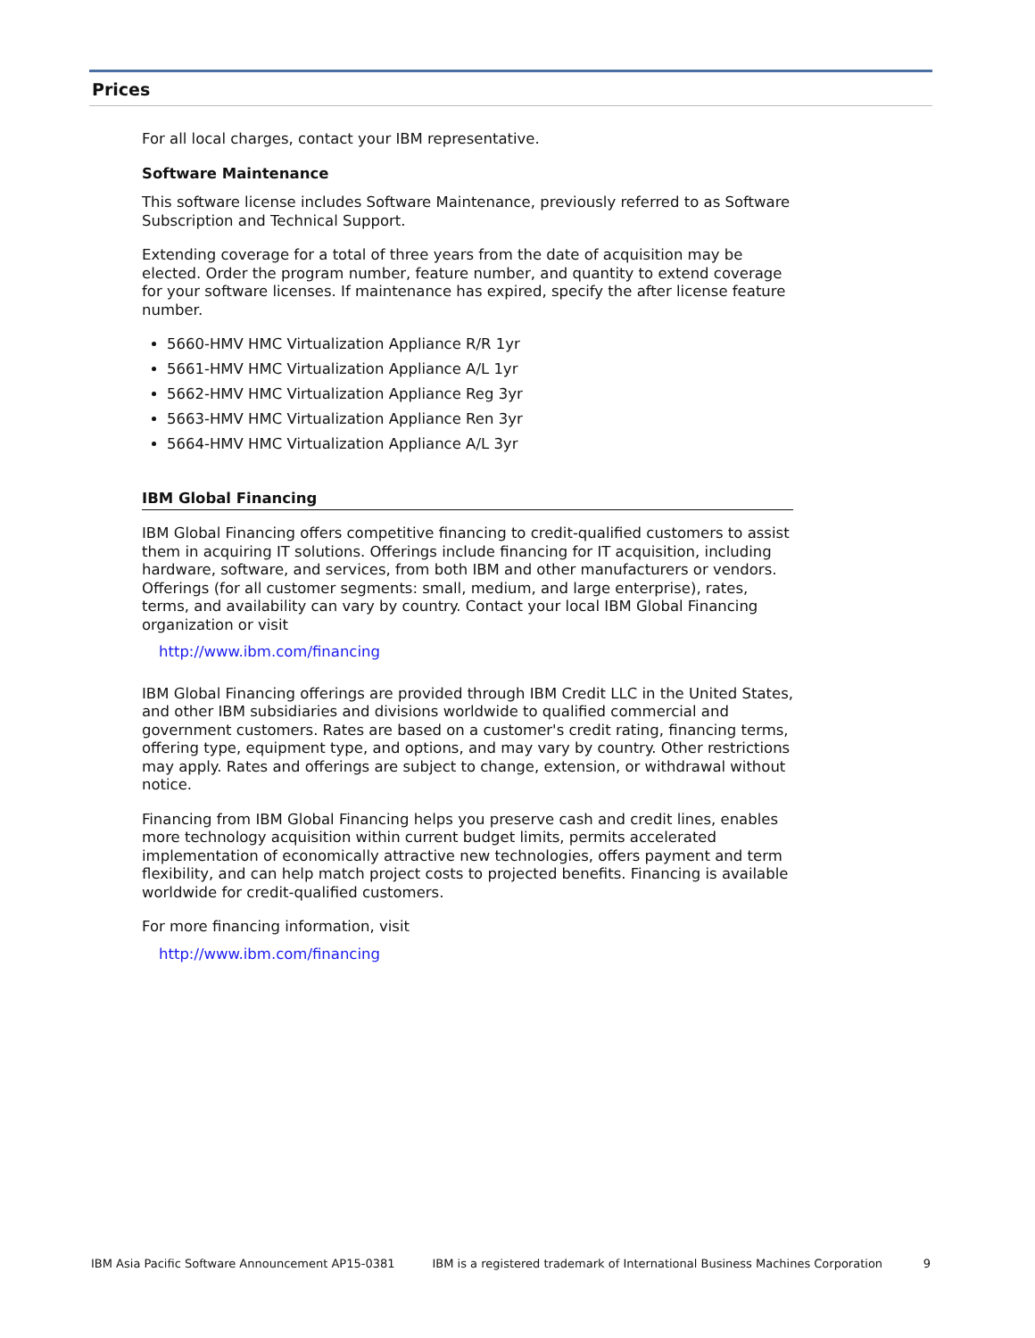Prices
For all local charges, contact your IBM representative.
Software Maintenance
This software license includes Software Maintenance, previously referred to as Software Subscription and Technical Support.
Extending coverage for a total of three years from the date of acquisition may be elected. Order the program number, feature number, and quantity to extend coverage for your software licenses. If maintenance has expired, specify the after license feature number.
5660-HMV HMC Virtualization Appliance R/R 1yr
5661-HMV HMC Virtualization Appliance A/L 1yr
5662-HMV HMC Virtualization Appliance Reg 3yr
5663-HMV HMC Virtualization Appliance Ren 3yr
5664-HMV HMC Virtualization Appliance A/L 3yr
IBM Global Financing
IBM Global Financing offers competitive financing to credit-qualified customers to assist them in acquiring IT solutions. Offerings include financing for IT acquisition, including hardware, software, and services, from both IBM and other manufacturers or vendors. Offerings (for all customer segments: small, medium, and large enterprise), rates, terms, and availability can vary by country. Contact your local IBM Global Financing organization or visit
http://www.ibm.com/financing
IBM Global Financing offerings are provided through IBM Credit LLC in the United States, and other IBM subsidiaries and divisions worldwide to qualified commercial and government customers. Rates are based on a customer's credit rating, financing terms, offering type, equipment type, and options, and may vary by country. Other restrictions may apply. Rates and offerings are subject to change, extension, or withdrawal without notice.
Financing from IBM Global Financing helps you preserve cash and credit lines, enables more technology acquisition within current budget limits, permits accelerated implementation of economically attractive new technologies, offers payment and term flexibility, and can help match project costs to projected benefits. Financing is available worldwide for credit-qualified customers.
For more financing information, visit
http://www.ibm.com/financing
IBM Asia Pacific Software Announcement AP15-0381 IBM is a registered trademark of International Business Machines Corporation 9